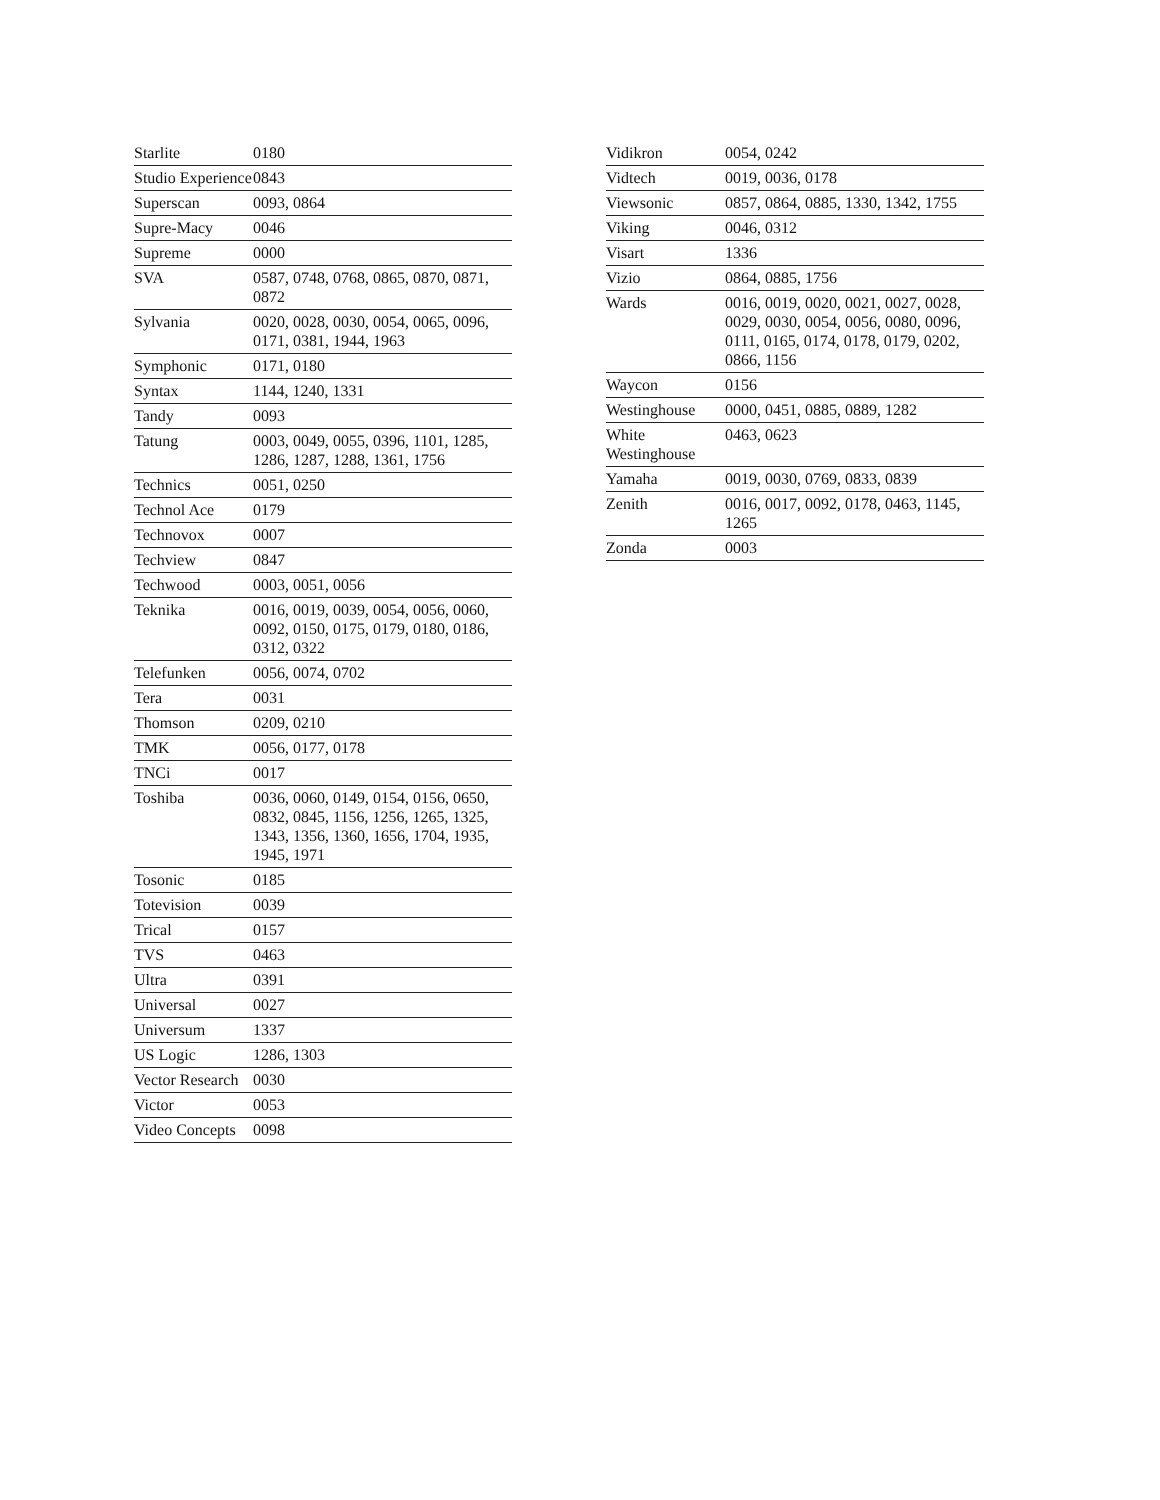| Starlite | 0180 |
| Studio Experience | 0843 |
| Superscan | 0093, 0864 |
| Supre-Macy | 0046 |
| Supreme | 0000 |
| SVA | 0587, 0748, 0768, 0865, 0870, 0871, 0872 |
| Sylvania | 0020, 0028, 0030, 0054, 0065, 0096, 0171, 0381, 1944, 1963 |
| Symphonic | 0171, 0180 |
| Syntax | 1144, 1240, 1331 |
| Tandy | 0093 |
| Tatung | 0003, 0049, 0055, 0396, 1101, 1285, 1286, 1287, 1288, 1361, 1756 |
| Technics | 0051, 0250 |
| Technol Ace | 0179 |
| Technovox | 0007 |
| Techview | 0847 |
| Techwood | 0003, 0051, 0056 |
| Teknika | 0016, 0019, 0039, 0054, 0056, 0060, 0092, 0150, 0175, 0179, 0180, 0186, 0312, 0322 |
| Telefunken | 0056, 0074, 0702 |
| Tera | 0031 |
| Thomson | 0209, 0210 |
| TMK | 0056, 0177, 0178 |
| TNCi | 0017 |
| Toshiba | 0036, 0060, 0149, 0154, 0156, 0650, 0832, 0845, 1156, 1256, 1265, 1325, 1343, 1356, 1360, 1656, 1704, 1935, 1945, 1971 |
| Tosonic | 0185 |
| Totevision | 0039 |
| Trical | 0157 |
| TVS | 0463 |
| Ultra | 0391 |
| Universal | 0027 |
| Universum | 1337 |
| US Logic | 1286, 1303 |
| Vector Research | 0030 |
| Victor | 0053 |
| Video Concepts | 0098 |
| Vidikron | 0054, 0242 |
| Vidtech | 0019, 0036, 0178 |
| Viewsonic | 0857, 0864, 0885, 1330, 1342, 1755 |
| Viking | 0046, 0312 |
| Visart | 1336 |
| Vizio | 0864, 0885, 1756 |
| Wards | 0016, 0019, 0020, 0021, 0027, 0028, 0029, 0030, 0054, 0056, 0080, 0096, 0111, 0165, 0174, 0178, 0179, 0202, 0866, 1156 |
| Waycon | 0156 |
| Westinghouse | 0000, 0451, 0885, 0889, 1282 |
| White Westinghouse | 0463, 0623 |
| Yamaha | 0019, 0030, 0769, 0833, 0839 |
| Zenith | 0016, 0017, 0092, 0178, 0463, 1145, 1265 |
| Zonda | 0003 |